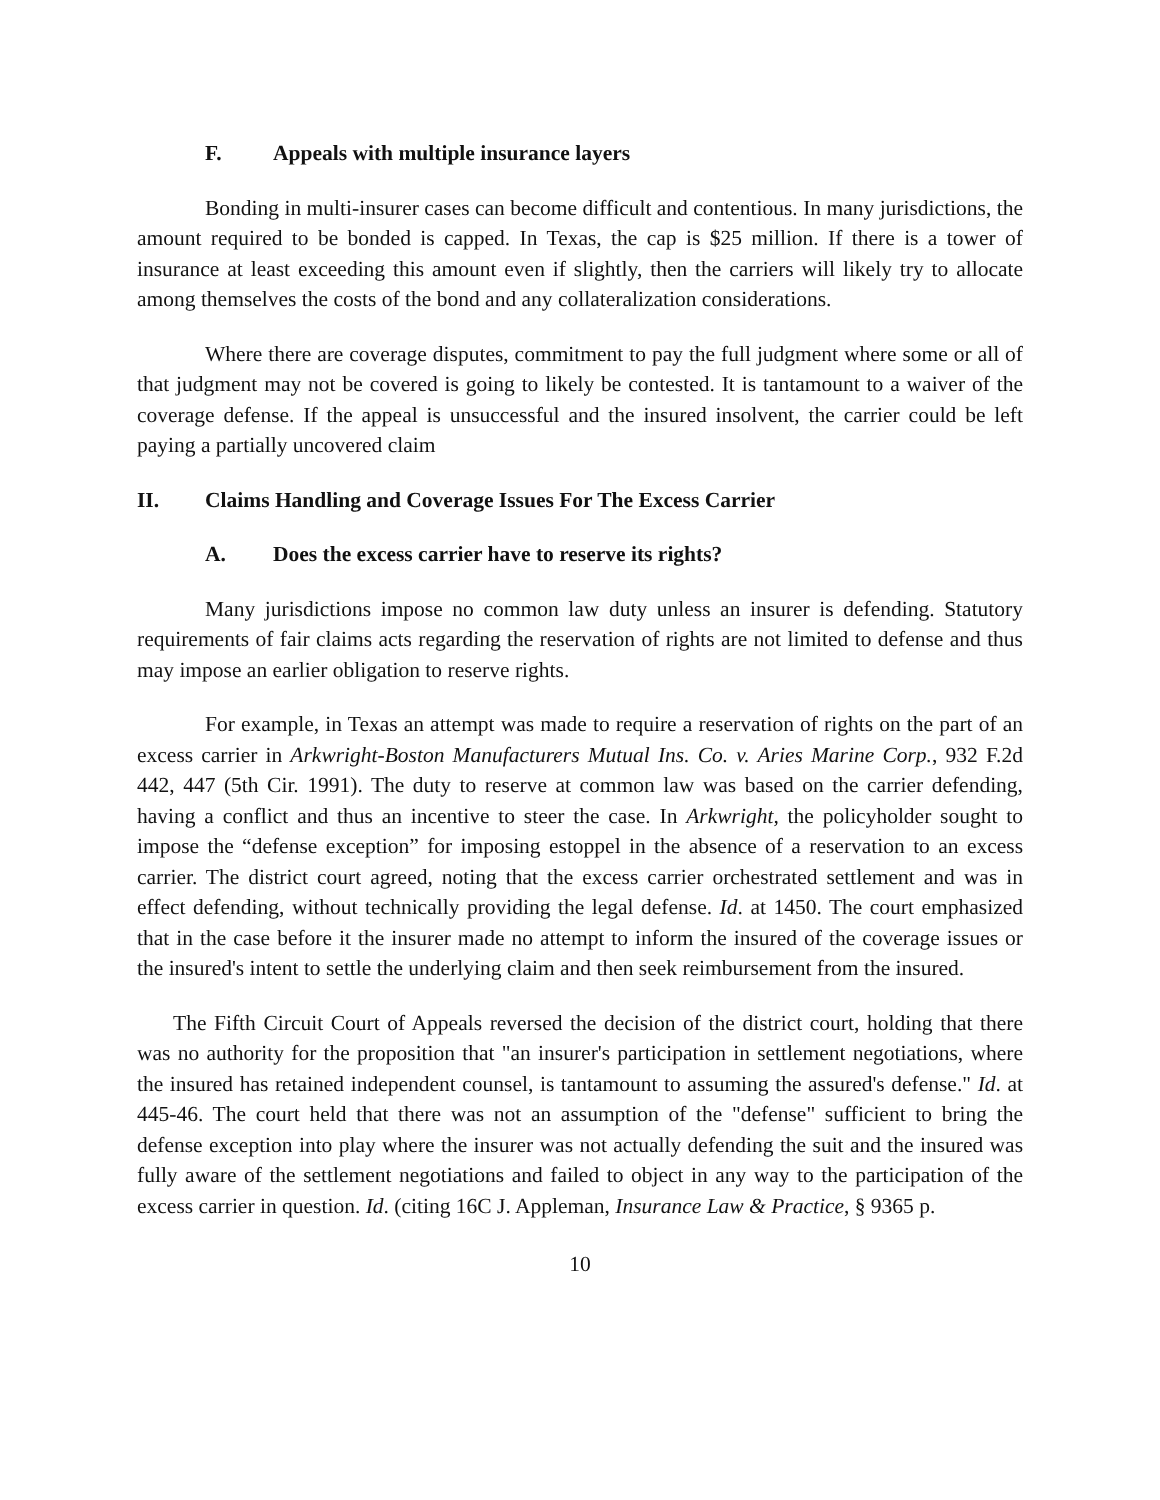F. Appeals with multiple insurance layers
Bonding in multi-insurer cases can become difficult and contentious. In many jurisdictions, the amount required to be bonded is capped. In Texas, the cap is $25 million. If there is a tower of insurance at least exceeding this amount even if slightly, then the carriers will likely try to allocate among themselves the costs of the bond and any collateralization considerations.
Where there are coverage disputes, commitment to pay the full judgment where some or all of that judgment may not be covered is going to likely be contested. It is tantamount to a waiver of the coverage defense. If the appeal is unsuccessful and the insured insolvent, the carrier could be left paying a partially uncovered claim
II. Claims Handling and Coverage Issues For The Excess Carrier
A. Does the excess carrier have to reserve its rights?
Many jurisdictions impose no common law duty unless an insurer is defending. Statutory requirements of fair claims acts regarding the reservation of rights are not limited to defense and thus may impose an earlier obligation to reserve rights.
For example, in Texas an attempt was made to require a reservation of rights on the part of an excess carrier in Arkwright-Boston Manufacturers Mutual Ins. Co. v. Aries Marine Corp., 932 F.2d 442, 447 (5th Cir. 1991). The duty to reserve at common law was based on the carrier defending, having a conflict and thus an incentive to steer the case. In Arkwright, the policyholder sought to impose the “defense exception” for imposing estoppel in the absence of a reservation to an excess carrier. The district court agreed, noting that the excess carrier orchestrated settlement and was in effect defending, without technically providing the legal defense. Id. at 1450. The court emphasized that in the case before it the insurer made no attempt to inform the insured of the coverage issues or the insured's intent to settle the underlying claim and then seek reimbursement from the insured.
The Fifth Circuit Court of Appeals reversed the decision of the district court, holding that there was no authority for the proposition that "an insurer's participation in settlement negotiations, where the insured has retained independent counsel, is tantamount to assuming the assured's defense." Id. at 445-46. The court held that there was not an assumption of the "defense" sufficient to bring the defense exception into play where the insurer was not actually defending the suit and the insured was fully aware of the settlement negotiations and failed to object in any way to the participation of the excess carrier in question. Id. (citing 16C J. Appleman, Insurance Law & Practice, § 9365 p.
10